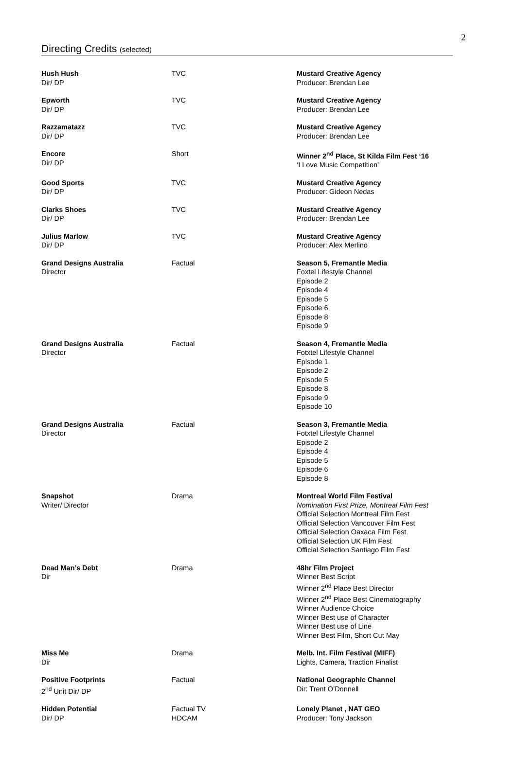2
Directing Credits (selected)
| Hush Hush Dir/ DP | TVC | Mustard Creative Agency Producer: Brendan Lee |
| Epworth Dir/ DP | TVC | Mustard Creative Agency Producer: Brendan Lee |
| Razzamatazz Dir/ DP | TVC | Mustard Creative Agency Producer: Brendan Lee |
| Encore Dir/ DP | Short | Winner 2<sup>nd</sup> Place, St Kilda Film Fest ‘16 ‘I Love Music Competition’ |
| Good Sports Dir/ DP | TVC | Mustard Creative Agency Producer: Gideon Nedas |
| Clarks Shoes Dir/ DP | TVC | Mustard Creative Agency Producer: Brendan Lee |
| Julius Marlow Dir/ DP | TVC | Mustard Creative Agency Producer: Alex Merlino |
| Grand Designs Australia Director | Factual | Season 5, Fremantle Media Foxtel Lifestyle Channel Episode 2 Episode 4 Episode 5 Episode 6 Episode 8 Episode 9 |
| Grand Designs Australia Director | Factual | Season 4, Fremantle Media Fotxtel Lifestyle Channel Episode 1 Episode 2 Episode 5 Episode 8 Episode 9 Episode 10 |
| Grand Designs Australia Director | Factual | Season 3, Fremantle Media Fotxtel Lifestyle Channel Episode 2 Episode 4 Episode 5 Episode 6 Episode 8 |
| Snapshot Writer/ Director | Drama | Montreal World Film Festival Nomination First Prize, Montreal Film Fest Official Selection Montreal Film Fest Official Selection Vancouver Film Fest Official Selection Oaxaca Film Fest Official Selection UK Film Fest Official Selection Santiago Film Fest |
| Dead Man’s Debt Dir | Drama | 48hr Film Project Winner Best Script Winner 2<sup>nd</sup> Place Best Director Winner 2<sup>nd</sup> Place Best Cinematography Winner Audience Choice Winner Best use of Character Winner Best use of Line Winner Best Film, Short Cut May |
| Miss Me Dir | Drama | Melb. Int. Film Festival (MIFF) Lights, Camera, Traction Finalist |
| Positive Footprints 2<sup>nd</sup> Unit Dir/ DP | Factual | National Geographic Channel Dir: Trent O’Donnell |
| Hidden Potential Dir/ DP | Factual TV HDCAM | Lonely Planet , NAT GEO Producer: Tony Jackson |